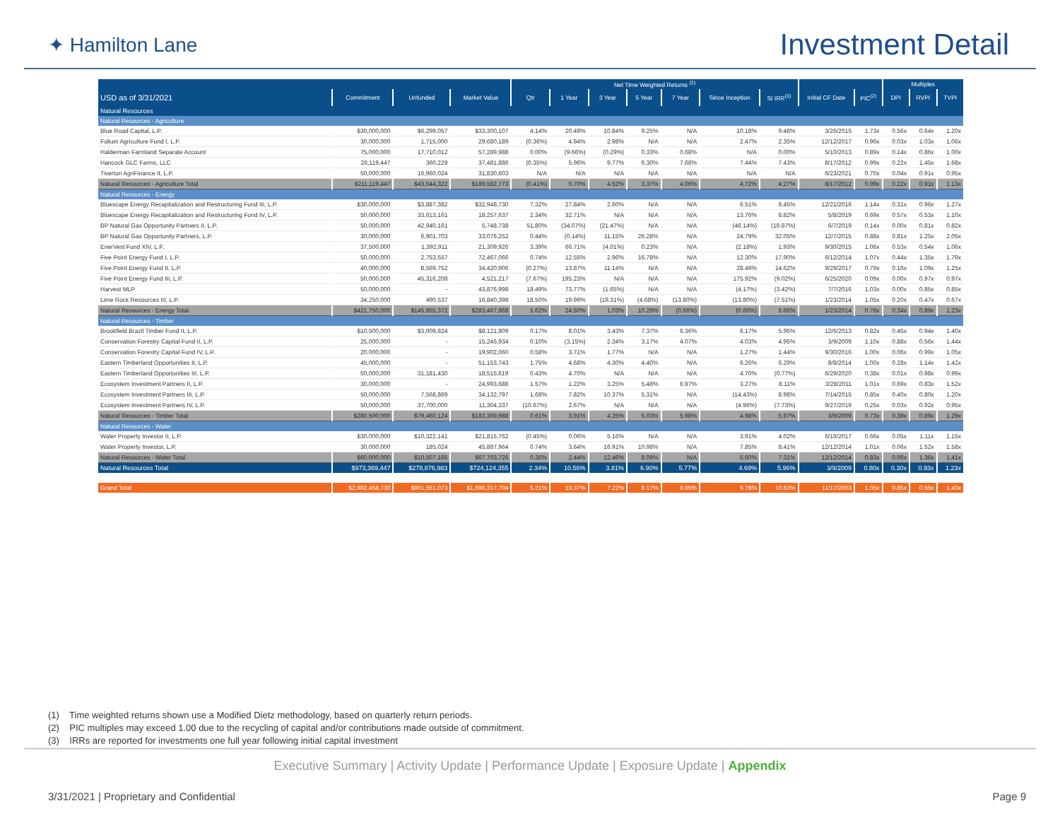✦ Hamilton Lane
Investment Detail
| | | | | Net Time Weighted Returns <sup>(1)</sup> | | | | | | | | | Multiples | | |
| --- | --- | --- | --- | --- | --- | --- | --- | --- | --- | --- | --- | --- | --- | --- | --- |
| USD as of 3/31/2021 | Commitment | Unfunded | Market Value | Qtr | 1 Year | 3 Year | 5 Year | 7 Year | Since Inception | SI IRR<sup>(3)</sup> | Initial CF Date | PIC<sup>(2)</sup> | DPI | RVPI | TVPI |
| Natural Resources | | | | | | | | | | | | | | | |
| Natural Resources - Agriculture | | | | | | | | | | | | | | | |
| Blue Road Capital, L.P. | $30,000,000 | $6,299,057 | $33,300,107 | 4.14% | 20.49% | 10.84% | 9.25% | N/A | 10.18% | 9.48% | 3/26/2015 | 1.73x | 0.56x | 0.64x | 1.20x |
| Folium Agriculture Fund I, L.P. | 30,000,000 | 1,715,000 | 29,680,189 | (0.36%) | 4.94% | 2.98% | N/A | N/A | 2.47% | 2.35% | 12/12/2017 | 0.96x | 0.03x | 1.03x | 1.06x |
| Halderman Farmland Separate Account | 75,000,000 | 17,710,012 | 57,289,988 | 0.00% | (9.66%) | (0.29%) | 0.33% | 0.68% | N/A | 0.00% | 5/10/2013 | 0.89x | 0.14x | 0.86x | 1.00x |
| Hancock GLC Farms, LLC | 26,119,447 | 360,229 | 37,481,886 | (0.35%) | 5.96% | 9.77% | 6.30% | 7.68% | 7.44% | 7.43% | 8/17/2012 | 0.99x | 0.22x | 1.45x | 1.68x |
| Tiverton AgriFinance II, L.P. | 50,000,000 | 16,960,024 | 31,830,603 | N/A | N/A | N/A | N/A | N/A | N/A | N/A | 6/23/2021 | 0.70x | 0.04x | 0.91x | 0.95x |
| Natural Resources - Agriculture Total | $211,119,447 | $43,044,322 | $189,582,773 | (0.41%) | 0.70% | 4.52% | 3.37% | 4.06% | 4.72% | 4.27% | 8/17/2012 | 0.99x | 0.22x | 0.91x | 1.13x |
| Natural Resources - Energy | | | | | | | | | | | | | | | |
| Bluescape Energy Recapitalization and Restructuring Fund III, L.P. | $30,000,000 | $3,887,382 | $32,948,730 | 7.32% | 27.84% | 2.60% | N/A | N/A | 6.51% | 8.45% | 12/21/2016 | 1.14x | 0.31x | 0.96x | 1.27x |
| Bluescape Energy Recapitalization and Restructuring Fund IV, L.P. | 50,000,000 | 33,613,161 | 18,257,637 | 2.34% | 32.71% | N/A | N/A | N/A | 13.76% | 8.82% | 5/8/2019 | 0.69x | 0.57x | 0.53x | 1.10x |
| BP Natural Gas Opportunity Partners II, L.P. | 50,000,000 | 42,940,161 | 5,748,738 | 51.80% | (34.07%) | (21.47%) | N/A | N/A | (46.14%) | (19.87%) | 6/7/2019 | 0.14x | 0.00x | 0.81x | 0.82x |
| BP Natural Gas Opportunity Partners, L.P. | 30,000,000 | 6,901,703 | 33,076,252 | 0.44% | (0.14%) | 11.15% | 26.28% | N/A | 24.79% | 32.05% | 12/7/2015 | 0.88x | 0.81x | 1.25x | 2.05x |
| EnerVest Fund XIV, L.P. | 37,500,000 | 1,392,911 | 21,309,926 | 3.39% | 66.71% | (4.01%) | 0.23% | N/A | (2.18%) | 1.93% | 9/30/2015 | 1.06x | 0.53x | 0.54x | 1.06x |
| Five Point Energy Fund I, L.P. | 50,000,000 | 2,753,557 | 72,467,066 | 0.74% | 12.55% | 2.96% | 16.78% | N/A | 12.30% | 17.90% | 6/12/2014 | 1.07x | 0.44x | 1.35x | 1.79x |
| Five Point Energy Fund II, L.P. | 40,000,000 | 8,569,752 | 34,420,906 | (0.27%) | 13.87% | 11.14% | N/A | N/A | 28.49% | 14.62% | 9/29/2017 | 0.79x | 0.16x | 1.09x | 1.25x |
| Five Point Energy Fund III, L.P. | 50,000,000 | 45,316,208 | 4,521,217 | (7.67%) | 195.23% | N/A | N/A | N/A | 175.92% | (9.02%) | 6/25/2020 | 0.09x | 0.00x | 0.97x | 0.97x |
| Harvest MLP | 50,000,000 | - | 43,876,998 | 18.49% | 73.77% | (1.65%) | N/A | N/A | (4.17%) | (3.42%) | 7/7/2016 | 1.03x | 0.00x | 0.85x | 0.85x |
| Lime Rock Resources III, L.P. | 34,250,000 | 490,537 | 16,840,398 | 18.50% | 19.99% | (19.31%) | (4.68%) | (13.80%) | (13.80%) | (7.51%) | 1/23/2014 | 1.05x | 0.20x | 0.47x | 0.67x |
| Natural Resources - Energy Total | $421,750,000 | $145,865,372 | $283,467,868 | 5.62% | 24.50% | 1.03% | 10.29% | (0.66%) | (0.66%) | 6.66% | 1/23/2014 | 0.76x | 0.34x | 0.89x | 1.23x |
| Natural Resources - Timber | | | | | | | | | | | | | | | |
| Brookfield Brazil Timber Fund II, L.P. | $10,500,000 | $3,009,824 | $8,121,809 | 0.17% | 8.01% | 3.43% | 7.37% | 6.36% | 6.17% | 5.95% | 12/6/2013 | 0.82x | 0.45x | 0.94x | 1.40x |
| Conservation Forestry Capital Fund II, L.P. | 25,000,000 | - | 15,245,934 | 0.10% | (3.15%) | 2.34% | 3.17% | 4.07% | 4.03% | 4.95% | 3/9/2009 | 1.10x | 0.88x | 0.56x | 1.44x |
| Conservation Forestry Capital Fund IV, L.P. | 20,000,000 | - | 19,902,060 | 0.58% | 3.71% | 1.77% | N/A | N/A | 1.27% | 1.44% | 9/30/2016 | 1.00x | 0.06x | 0.99x | 1.05x |
| Eastern Timberland Opportunities II, L.P. | 45,000,000 | - | 51,153,743 | 1.75% | 4.68% | 4.30% | 4.40% | N/A | 6.26% | 6.29% | 8/8/2014 | 1.00x | 0.28x | 1.14x | 1.42x |
| Eastern Timberland Opportunities III, L.P. | 50,000,000 | 31,181,430 | 18,515,619 | 0.43% | 4.70% | N/A | N/A | N/A | 4.70% | (0.77%) | 6/29/2020 | 0.38x | 0.01x | 0.98x | 0.99x |
| Ecosystem Investment Partners II, L.P. | 30,000,000 | - | 24,993,688 | 1.57% | 1.22% | 3.25% | 5.48% | 6.97% | 3.27% | 8.11% | 3/28/2011 | 1.01x | 0.69x | 0.83x | 1.52x |
| Ecosystem Investment Partners III, L.P. | 50,000,000 | 7,568,869 | 34,132,797 | 1.68% | 7.82% | 10.37% | 5.31% | N/A | (14.43%) | 8.98% | 7/14/2015 | 0.85x | 0.40x | 0.80x | 1.20x |
| Ecosystem Investment Partners IV, L.P. | 50,000,000 | 37,700,000 | 11,304,337 | (10.67%) | 2.67% | N/A | N/A | N/A | (4.96%) | (7.73%) | 9/27/2019 | 0.25x | 0.03x | 0.92x | 0.95x |
| Natural Resources - Timber Total | $280,500,000 | $79,460,124 | $183,369,988 | 0.61% | 3.91% | 4.25% | 5.03% | 5.98% | 4.98% | 5.97% | 3/9/2009 | 0.73x | 0.39x | 0.89x | 1.29x |
| Natural Resources - Water | | | | | | | | | | | | | | | |
| Water Property Investor II, L.P. | $30,000,000 | $10,322,141 | $21,815,762 | (0.45%) | 0.06% | 5.16% | N/A | N/A | 3.91% | 4.02% | 6/16/2017 | 0.66x | 0.05x | 1.11x | 1.15x |
| Water Property Investor, L.P. | 30,000,000 | 185,024 | 45,887,964 | 0.74% | 3.64% | 16.91% | 10.98% | N/A | 7.85% | 8.41% | 12/12/2014 | 1.01x | 0.06x | 1.52x | 1.58x |
| Natural Resources - Water Total | $60,000,000 | $10,507,165 | $67,703,726 | 0.35% | 2.44% | 12.46% | 8.09% | N/A | 5.60% | 7.31% | 12/12/2014 | 0.83x | 0.06x | 1.36x | 1.41x |
| Natural Resources Total | $973,369,447 | $278,876,983 | $724,124,355 | 2.34% | 10.56% | 3.81% | 6.90% | 5.77% | 4.69% | 5.96% | 3/9/2009 | 0.80x | 0.30x | 0.93x | 1.23x |
| Grand Total | $2,902,458,730 | $901,551,073 | $1,690,317,704 | 5.21% | 19.37% | 7.22% | 8.17% | 9.05% | 9.78% | 10.63% | 11/17/2003 | 1.05x | 0.85x | 0.55x | 1.40x |
(1) Time weighted returns shown use a Modified Dietz methodology, based on quarterly return periods.
(2) PIC multiples may exceed 1.00 due to the recycling of capital and/or contributions made outside of commitment.
(3) IRRs are reported for investments one full year following initial capital investment
Executive Summary | Activity Update | Performance Update | Exposure Update | Appendix
3/31/2021 | Proprietary and Confidential Page 9